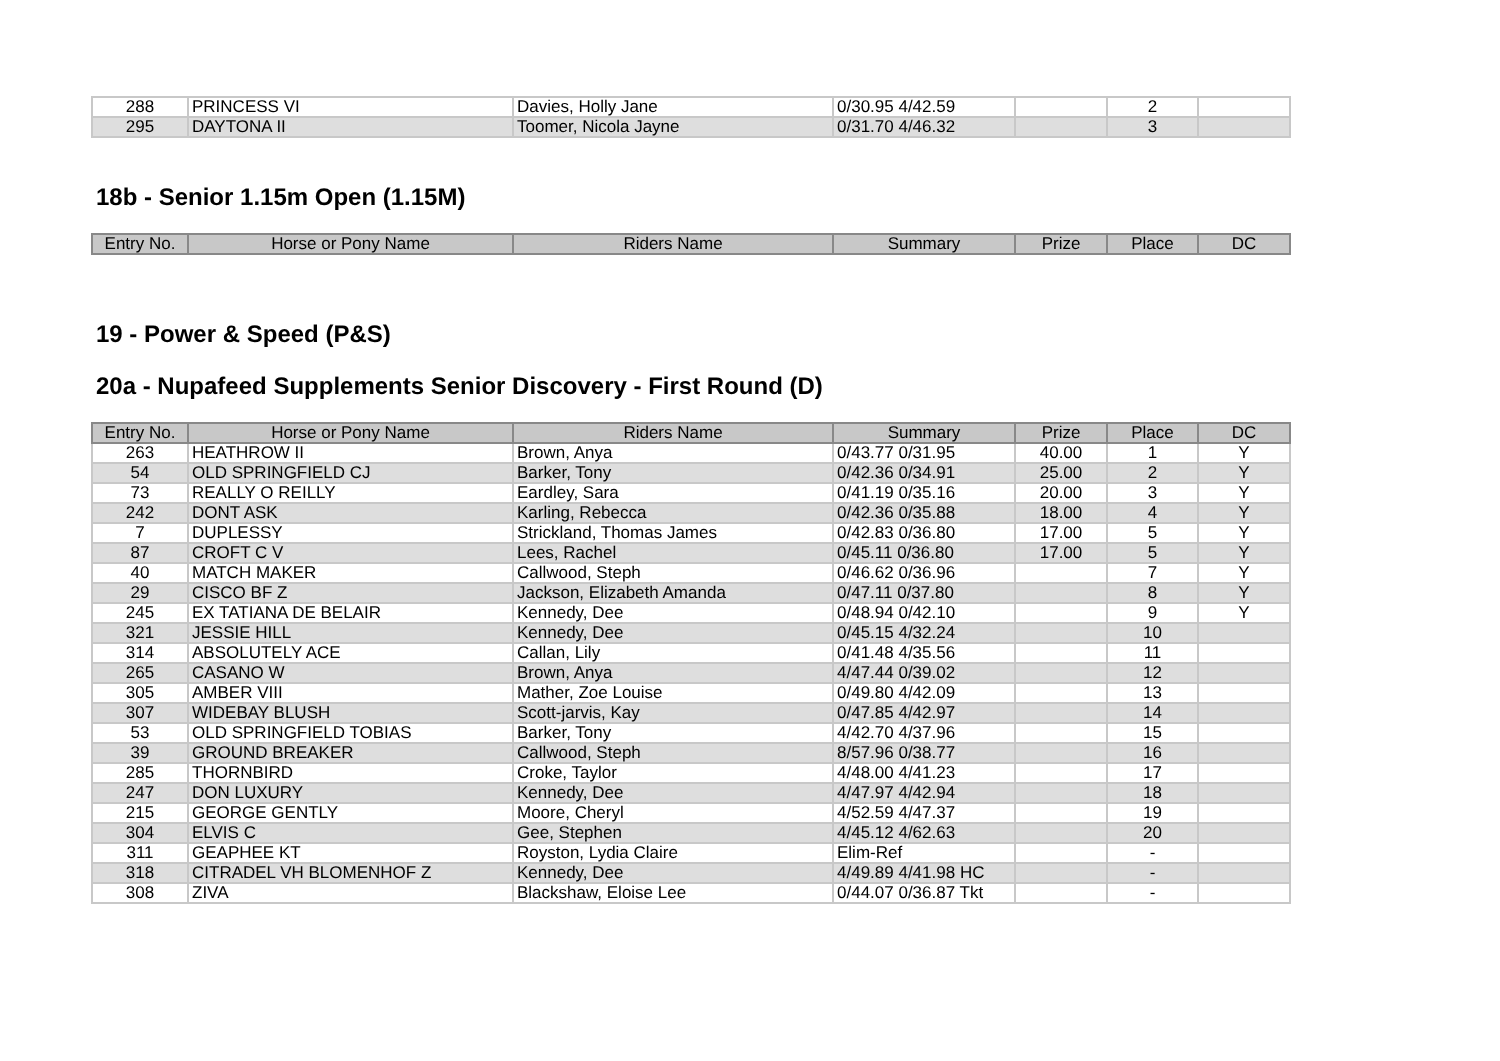| 288 | PRINCESS VI | Davies, Holly Jane | 0/30.95 4/42.59 | | 2 | |
| 295 | DAYTONA II | Toomer, Nicola Jayne | 0/31.70 4/46.32 | | 3 | |
18b - Senior 1.15m Open (1.15M)
| Entry No. | Horse or Pony Name | Riders Name | Summary | Prize | Place | DC |
| --- | --- | --- | --- | --- | --- | --- |
19 - Power & Speed (P&S)
20a - Nupafeed Supplements Senior Discovery - First Round (D)
| Entry No. | Horse or Pony Name | Riders Name | Summary | Prize | Place | DC |
| --- | --- | --- | --- | --- | --- | --- |
| 263 | HEATHROW II | Brown, Anya | 0/43.77 0/31.95 | 40.00 | 1 | Y |
| 54 | OLD SPRINGFIELD CJ | Barker, Tony | 0/42.36 0/34.91 | 25.00 | 2 | Y |
| 73 | REALLY O REILLY | Eardley, Sara | 0/41.19 0/35.16 | 20.00 | 3 | Y |
| 242 | DONT ASK | Karling, Rebecca | 0/42.36 0/35.88 | 18.00 | 4 | Y |
| 7 | DUPLESSY | Strickland, Thomas James | 0/42.83 0/36.80 | 17.00 | 5 | Y |
| 87 | CROFT C V | Lees, Rachel | 0/45.11 0/36.80 | 17.00 | 5 | Y |
| 40 | MATCH MAKER | Callwood, Steph | 0/46.62 0/36.96 | | 7 | Y |
| 29 | CISCO BF Z | Jackson, Elizabeth Amanda | 0/47.11 0/37.80 | | 8 | Y |
| 245 | EX TATIANA DE BELAIR | Kennedy, Dee | 0/48.94 0/42.10 | | 9 | Y |
| 321 | JESSIE HILL | Kennedy, Dee | 0/45.15 4/32.24 | | 10 | |
| 314 | ABSOLUTELY ACE | Callan, Lily | 0/41.48 4/35.56 | | 11 | |
| 265 | CASANO W | Brown, Anya | 4/47.44 0/39.02 | | 12 | |
| 305 | AMBER VIII | Mather, Zoe Louise | 0/49.80 4/42.09 | | 13 | |
| 307 | WIDEBAY BLUSH | Scott-jarvis, Kay | 0/47.85 4/42.97 | | 14 | |
| 53 | OLD SPRINGFIELD TOBIAS | Barker, Tony | 4/42.70 4/37.96 | | 15 | |
| 39 | GROUND BREAKER | Callwood, Steph | 8/57.96 0/38.77 | | 16 | |
| 285 | THORNBIRD | Croke, Taylor | 4/48.00 4/41.23 | | 17 | |
| 247 | DON LUXURY | Kennedy, Dee | 4/47.97 4/42.94 | | 18 | |
| 215 | GEORGE GENTLY | Moore, Cheryl | 4/52.59 4/47.37 | | 19 | |
| 304 | ELVIS C | Gee, Stephen | 4/45.12 4/62.63 | | 20 | |
| 311 | GEAPHEE KT | Royston, Lydia Claire | Elim-Ref | | - | |
| 318 | CITRADEL VH BLOMENHOF Z | Kennedy, Dee | 4/49.89 4/41.98 HC | | - | |
| 308 | ZIVA | Blackshaw, Eloise Lee | 0/44.07 0/36.87 Tkt | | - | |